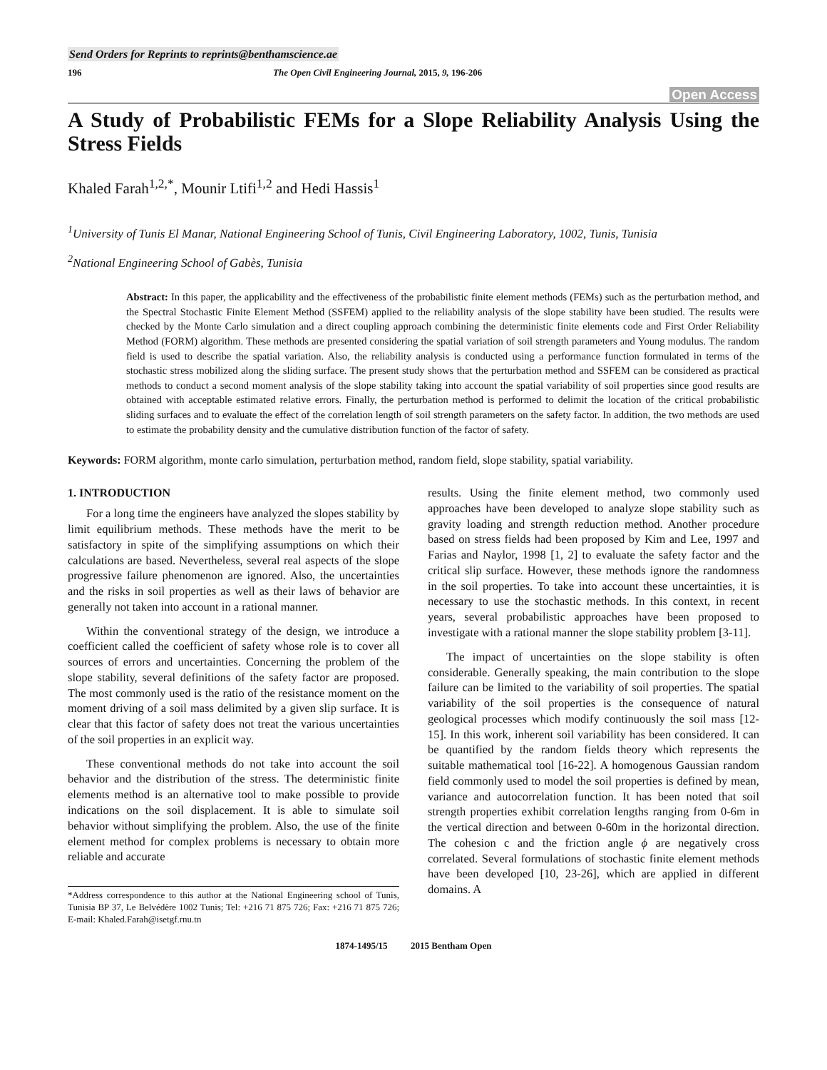Send Orders for Reprints to reprints@benthamscience.ae
196 The Open Civil Engineering Journal, 2015, 9, 196-206
Open Access
A Study of Probabilistic FEMs for a Slope Reliability Analysis Using the Stress Fields
Khaled Farah<sup>1,2,*</sup>, Mounir Ltifi<sup>1,2</sup> and Hedi Hassis<sup>1</sup>
<sup>1</sup> University of Tunis El Manar, National Engineering School of Tunis, Civil Engineering Laboratory, 1002, Tunis, Tunisia
<sup>2</sup> National Engineering School of Gabès, Tunisia
Abstract: In this paper, the applicability and the effectiveness of the probabilistic finite element methods (FEMs) such as the perturbation method, and the Spectral Stochastic Finite Element Method (SSFEM) applied to the reliability analysis of the slope stability have been studied. The results were checked by the Monte Carlo simulation and a direct coupling approach combining the deterministic finite elements code and First Order Reliability Method (FORM) algorithm. These methods are presented considering the spatial variation of soil strength parameters and Young modulus. The random field is used to describe the spatial variation. Also, the reliability analysis is conducted using a performance function formulated in terms of the stochastic stress mobilized along the sliding surface. The present study shows that the perturbation method and SSFEM can be considered as practical methods to conduct a second moment analysis of the slope stability taking into account the spatial variability of soil properties since good results are obtained with acceptable estimated relative errors. Finally, the perturbation method is performed to delimit the location of the critical probabilistic sliding surfaces and to evaluate the effect of the correlation length of soil strength parameters on the safety factor. In addition, the two methods are used to estimate the probability density and the cumulative distribution function of the factor of safety.
Keywords: FORM algorithm, monte carlo simulation, perturbation method, random field, slope stability, spatial variability.
1. INTRODUCTION
For a long time the engineers have analyzed the slopes stability by limit equilibrium methods. These methods have the merit to be satisfactory in spite of the simplifying assumptions on which their calculations are based. Nevertheless, several real aspects of the slope progressive failure phenomenon are ignored. Also, the uncertainties and the risks in soil properties as well as their laws of behavior are generally not taken into account in a rational manner.
Within the conventional strategy of the design, we introduce a coefficient called the coefficient of safety whose role is to cover all sources of errors and uncertainties. Concerning the problem of the slope stability, several definitions of the safety factor are proposed. The most commonly used is the ratio of the resistance moment on the moment driving of a soil mass delimited by a given slip surface. It is clear that this factor of safety does not treat the various uncertainties of the soil properties in an explicit way.
These conventional methods do not take into account the soil behavior and the distribution of the stress. The deterministic finite elements method is an alternative tool to make possible to provide indications on the soil displacement. It is able to simulate soil behavior without simplifying the problem. Also, the use of the finite element method for complex problems is necessary to obtain more reliable and accurate
*Address correspondence to this author at the National Engineering school of Tunis, Tunisia BP 37, Le Belvédère 1002 Tunis; Tel: +216 71 875 726; Fax: +216 71 875 726; E-mail: Khaled.Farah@isetgf.rnu.tn
results. Using the finite element method, two commonly used approaches have been developed to analyze slope stability such as gravity loading and strength reduction method. Another procedure based on stress fields had been proposed by Kim and Lee, 1997 and Farias and Naylor, 1998 [1, 2] to evaluate the safety factor and the critical slip surface. However, these methods ignore the randomness in the soil properties. To take into account these uncertainties, it is necessary to use the stochastic methods. In this context, in recent years, several probabilistic approaches have been proposed to investigate with a rational manner the slope stability problem [3-11].
The impact of uncertainties on the slope stability is often considerable. Generally speaking, the main contribution to the slope failure can be limited to the variability of soil properties. The spatial variability of the soil properties is the consequence of natural geological processes which modify continuously the soil mass [12-15]. In this work, inherent soil variability has been considered. It can be quantified by the random fields theory which represents the suitable mathematical tool [16-22]. A homogenous Gaussian random field commonly used to model the soil properties is defined by mean, variance and autocorrelation function. It has been noted that soil strength properties exhibit correlation lengths ranging from 0-6m in the vertical direction and between 0-60m in the horizontal direction. The cohesion c and the friction angle ϕ are negatively cross correlated. Several formulations of stochastic finite element methods have been developed [10, 23-26], which are applied in different domains. A
1874-1495/15 2015 Bentham Open